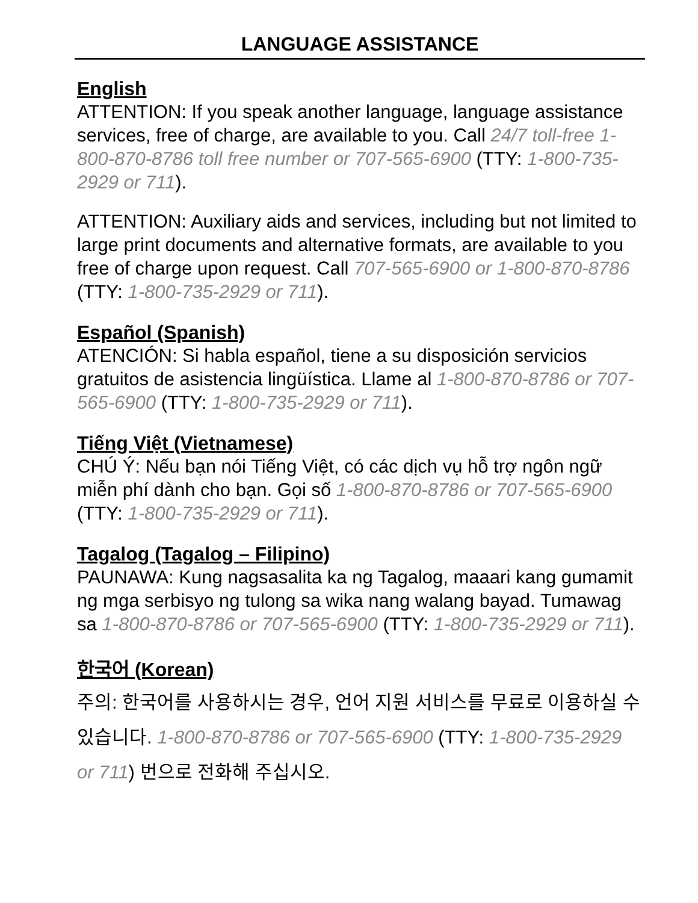LANGUAGE ASSISTANCE
English
ATTENTION: If you speak another language, language assistance services, free of charge, are available to you. Call 24/7 toll-free 1-800-870-8786 toll free number or 707-565-6900 (TTY: 1-800-735-2929 or 711).
ATTENTION: Auxiliary aids and services, including but not limited to large print documents and alternative formats, are available to you free of charge upon request. Call 707-565-6900 or 1-800-870-8786 (TTY: 1-800-735-2929 or 711).
Español (Spanish)
ATENCIÓN: Si habla español, tiene a su disposición servicios gratuitos de asistencia lingüística. Llame al 1-800-870-8786 or 707-565-6900 (TTY: 1-800-735-2929 or 711).
Tiếng Việt (Vietnamese)
CHÚ Ý: Nếu bạn nói Tiếng Việt, có các dịch vụ hỗ trợ ngôn ngữ miễn phí dành cho bạn. Gọi số 1-800-870-8786 or 707-565-6900 (TTY: 1-800-735-2929 or 711).
Tagalog (Tagalog – Filipino)
PAUNAWA: Kung nagsasalita ka ng Tagalog, maaari kang gumamit ng mga serbisyo ng tulong sa wika nang walang bayad. Tumawag sa 1-800-870-8786 or 707-565-6900 (TTY: 1-800-735-2929 or 711).
한국어 (Korean)
주의: 한국어를 사용하시는 경우, 언어 지원 서비스를 무료로 이용하실 수 있습니다. 1-800-870-8786 or 707-565-6900 (TTY: 1-800-735-2929 or 711) 번으로 전화해 주십시오.